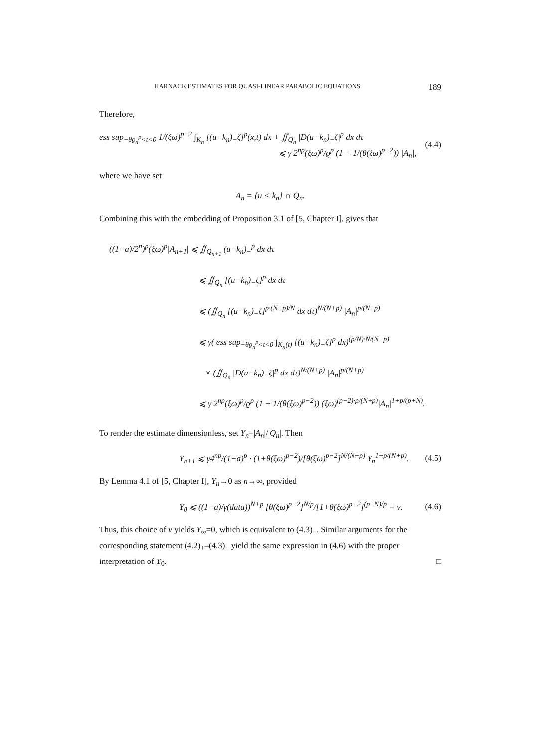HARNACK ESTIMATES FOR QUASI-LINEAR PARABOLIC EQUATIONS 189
Therefore,
ess sup<sub>−θϱ<sub>n</sub><sup>p</sup><t<0</sub> 1/(ξω)<sup>p−2</sup> ∫<sub>K<sub>n</sub></sub> [(u−k<sub>n</sub>)<sub>−</sub>ζ]<sup>p</sup>(x,t) dx + ∬<sub>Q<sub>n</sub></sub> |D(u−k<sub>n</sub>)<sub>−</sub>ζ|<sup>p</sup> dx dτ
⩽ γ 2<sup>np</sup>(ξω)<sup>p</sup>/ϱ<sup>p</sup> (1 + 1/(θ(ξω)<sup>p−2</sup>)) |A<sub>n</sub>|,
(4.4)
where we have set
A<sub>n</sub> = {u < k<sub>n</sub>} ∩ Q<sub>n</sub>.
Combining this with the embedding of Proposition 3.1 of [5, Chapter I], gives that
((1−a)/2<sup>n</sup>)<sup>p</sup>(ξω)<sup>p</sup>|A<sub>n+1</sub>| ⩽ ∬<sub>Q<sub>n+1</sub></sub> (u−k<sub>n</sub>)<sub>−</sub><sup>p</sup> dx dτ
⩽ ∬<sub>Q<sub>n</sub></sub> [(u−k<sub>n</sub>)<sub>−</sub>ζ]<sup>p</sup> dx dτ
⩽ (∬<sub>Q<sub>n</sub></sub> [(u−k<sub>n</sub>)<sub>−</sub>ζ]<sup>p·(N+p)/N</sup> dx dτ)<sup>N/(N+p)</sup> |A<sub>n</sub>|<sup>p/(N+p)</sup>
⩽ γ( ess sup<sub>−θϱ<sub>n</sub><sup>p</sup><t<0</sub> ∫<sub>K<sub>n</sub>(t)</sub> [(u−k<sub>n</sub>)<sub>−</sub>ζ]<sup>p</sup> dx)<sup>(p/N)·N/(N+p)</sup>
× (∬<sub>Q<sub>n</sub></sub> |D(u−k<sub>n</sub>)<sub>−</sub>ζ|<sup>p</sup> dx dτ)<sup>N/(N+p)</sup> |A<sub>n</sub>|<sup>p/(N+p)</sup>
⩽ γ 2<sup>np</sup>(ξω)<sup>p</sup>/ϱ<sup>p</sup> (1 + 1/(θ(ξω)<sup>p−2</sup>)) (ξω)<sup>(p−2)·p/(N+p)</sup>|A<sub>n</sub>|<sup>1+p/(p+N)</sup>.
To render the estimate dimensionless, set Y<sub>n</sub>=|A<sub>n</sub>|/|Q<sub>n</sub>|. Then
Y<sub>n+1</sub> ⩽ γ4<sup>np</sup>/(1−a)<sup>p</sup> · (1+θ(ξω)<sup>p−2</sup>)/[θ(ξω)<sup>p−2</sup>]<sup>N/(N+p)</sup> Y<sub>n</sub><sup>1+p/(N+p)</sup>.
(4.5)
By Lemma 4.1 of [5, Chapter I], Y<sub>n</sub>→0 as n→∞, provided
Y<sub>0</sub> ⩽ ((1−a)/γ(data))<sup>N+p</sup> [θ(ξω)<sup>p−2</sup>]<sup>N/p</sup>/[1+θ(ξω)<sup>p−2</sup>]<sup>(p+N)/p</sup> = ν.
(4.6)
Thus, this choice of ν yields Y<sub>∞</sub>=0, which is equivalent to (4.3)<sub>−</sub>. Similar arguments for the corresponding statement (4.2)<sub>+</sub>–(4.3)<sub>+</sub> yield the same expression in (4.6) with the proper interpretation of Y<sub>0</sub>. □